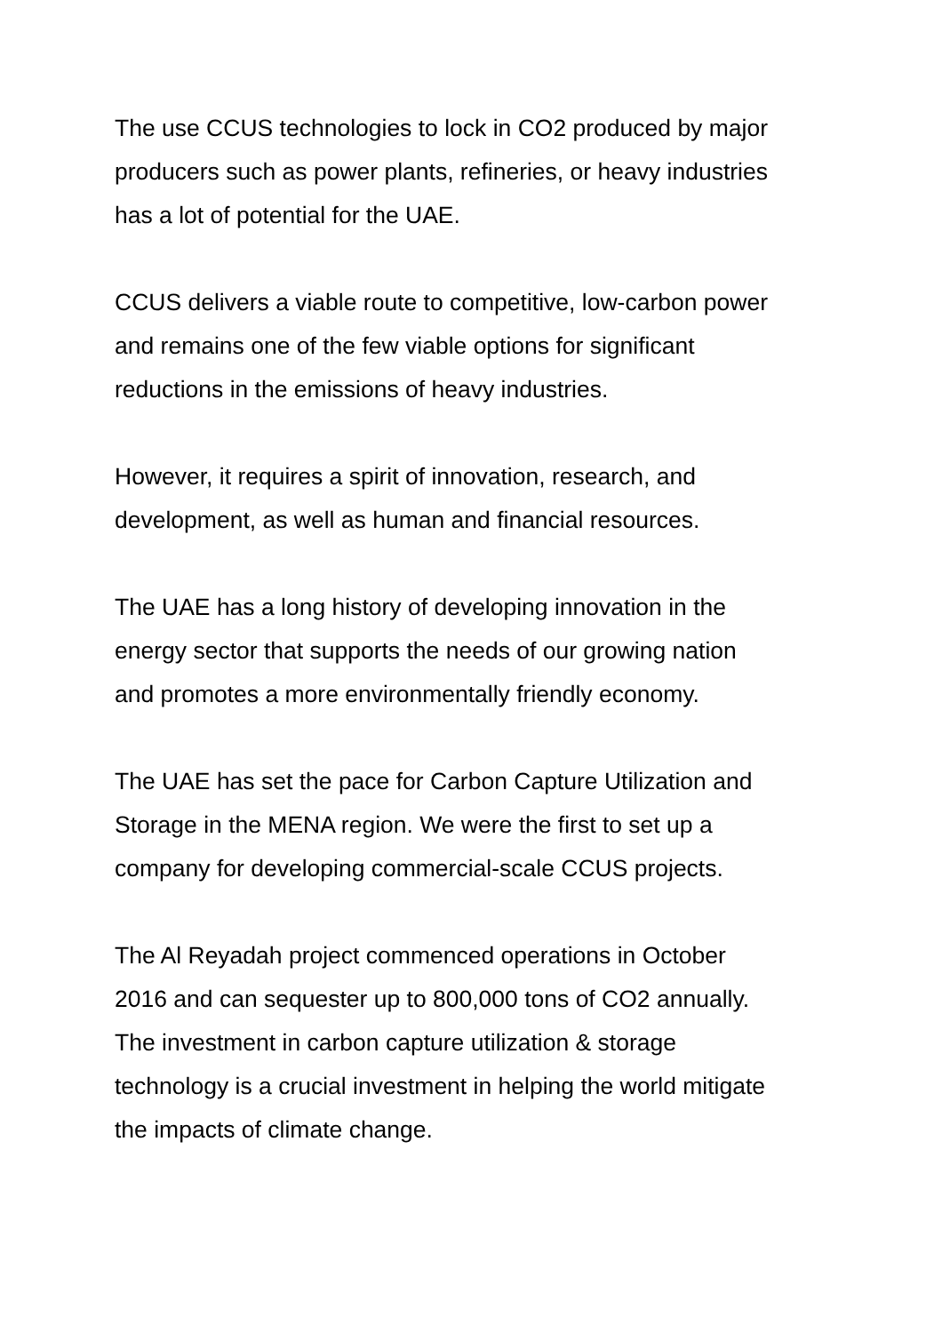The use CCUS technologies to lock in CO2 produced by major
producers such as power plants, refineries, or heavy industries
has a lot of potential for the UAE.
CCUS delivers a viable route to competitive, low-carbon power
and remains one of the few viable options for significant
reductions in the emissions of heavy industries.
However, it requires a spirit of innovation, research, and
development, as well as human and financial resources.
The UAE has a long history of developing innovation in the
energy sector that supports the needs of our growing nation
and promotes a more environmentally friendly economy.
The UAE has set the pace for Carbon Capture Utilization and
Storage in the MENA region. We were the first to set up a
company for developing commercial-scale CCUS projects.
The Al Reyadah project commenced operations in October
2016 and can sequester up to 800,000 tons of CO2 annually.
The investment in carbon capture utilization & storage
technology is a crucial investment in helping the world mitigate
the impacts of climate change.